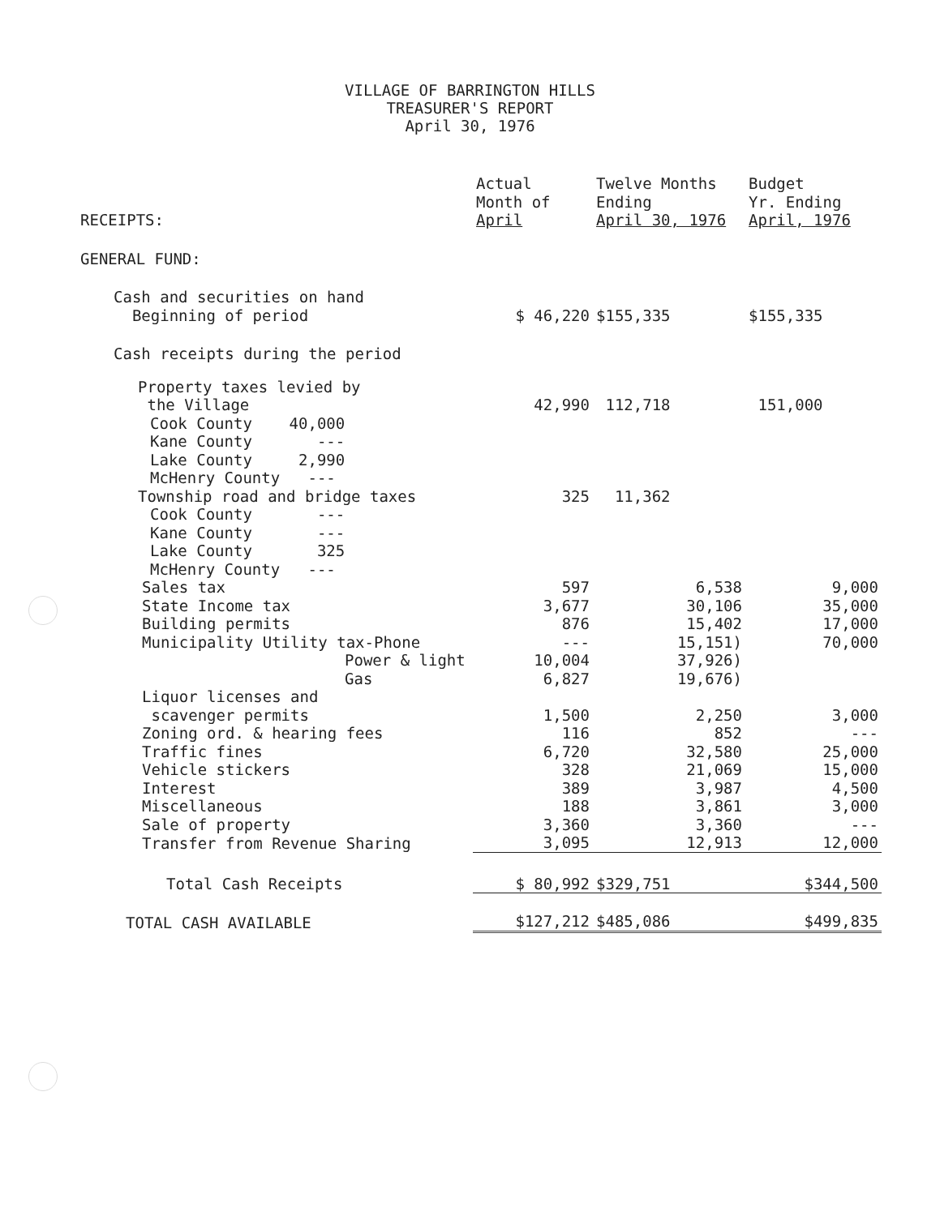VILLAGE OF BARRINGTON HILLS
TREASURER'S REPORT
April 30, 1976
| RECEIPTS: | Actual Month of April | Twelve Months Ending April 30, 1976 | Budget Yr. Ending April, 1976 |
| --- | --- | --- | --- |
| GENERAL FUND: | | | |
| Cash and securities on hand Beginning of period | $ 46,220 | $155,335 | $155,335 |
| Cash receipts during the period | | | |
| Property taxes levied by the Village | 42,990 | 112,718 | 151,000 |
| Cook County 40,000 Kane County --- Lake County 2,990 McHenry County --- | | | |
| Township road and bridge taxes | 325 | 11,362 | |
| Cook County --- Kane County --- Lake County 325 McHenry County --- | | | |
| Sales tax | 597 | 6,538 | 9,000 |
| State Income tax | 3,677 | 30,106 | 35,000 |
| Building permits | 876 | 15,402 | 17,000 |
| Municipality Utility tax-Phone | --- | 15,151) | 70,000 |
| Power & light | 10,004 | 37,926) | |
| Gas | 6,827 | 19,676) | |
| Liquor licenses and scavenger permits | 1,500 | 2,250 | 3,000 |
| Zoning ord. & hearing fees | 116 | 852 | --- |
| Traffic fines | 6,720 | 32,580 | 25,000 |
| Vehicle stickers | 328 | 21,069 | 15,000 |
| Interest | 389 | 3,987 | 4,500 |
| Miscellaneous | 188 | 3,861 | 3,000 |
| Sale of property | 3,360 | 3,360 | --- |
| Transfer from Revenue Sharing | 3,095 | 12,913 | 12,000 |
| Total Cash Receipts | $ 80,992 | $329,751 | $344,500 |
| TOTAL CASH AVAILABLE | $127,212 | $485,086 | $499,835 |